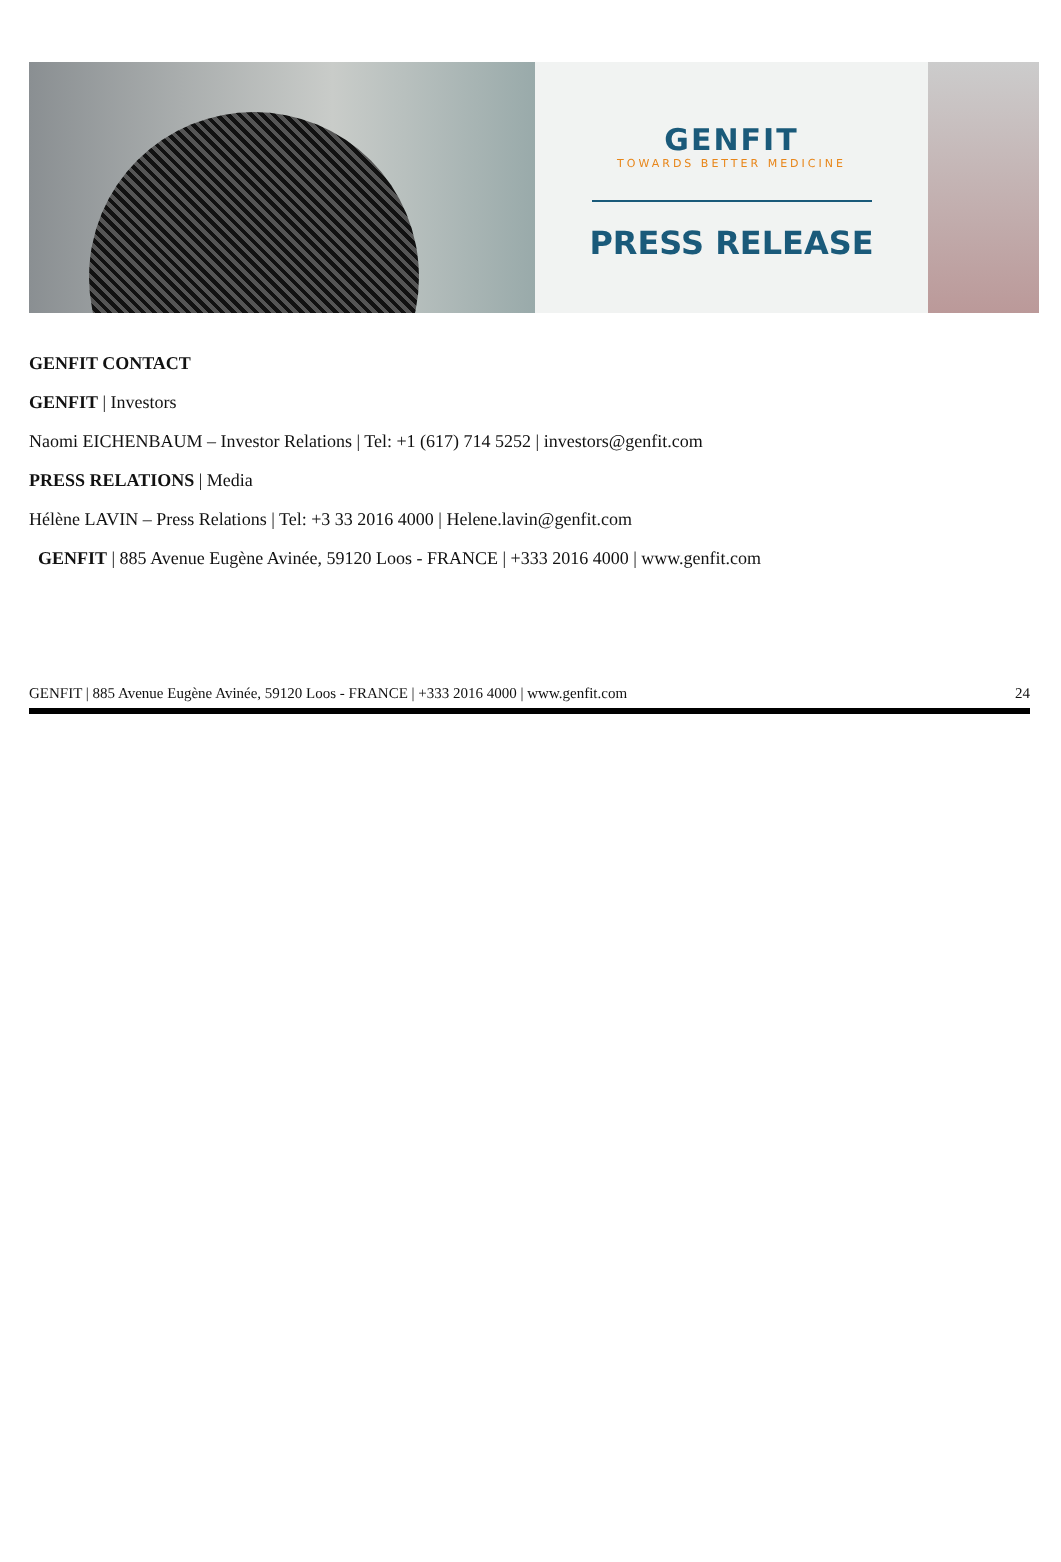GENFIT
TOWARDS BETTER MEDICINE
PRESS RELEASE
GENFIT CONTACT
GENFIT | Investors
Naomi EICHENBAUM – Investor Relations | Tel: +1 (617) 714 5252 | investors@genfit.com
PRESS RELATIONS | Media
Hélène LAVIN – Press Relations | Tel: +3 33 2016 4000 | Helene.lavin@genfit.com
GENFIT | 885 Avenue Eugène Avinée, 59120 Loos - FRANCE | +333 2016 4000 | www.genfit.com
GENFIT | 885 Avenue Eugène Avinée, 59120 Loos - FRANCE | +333 2016 4000 | www.genfit.com 24